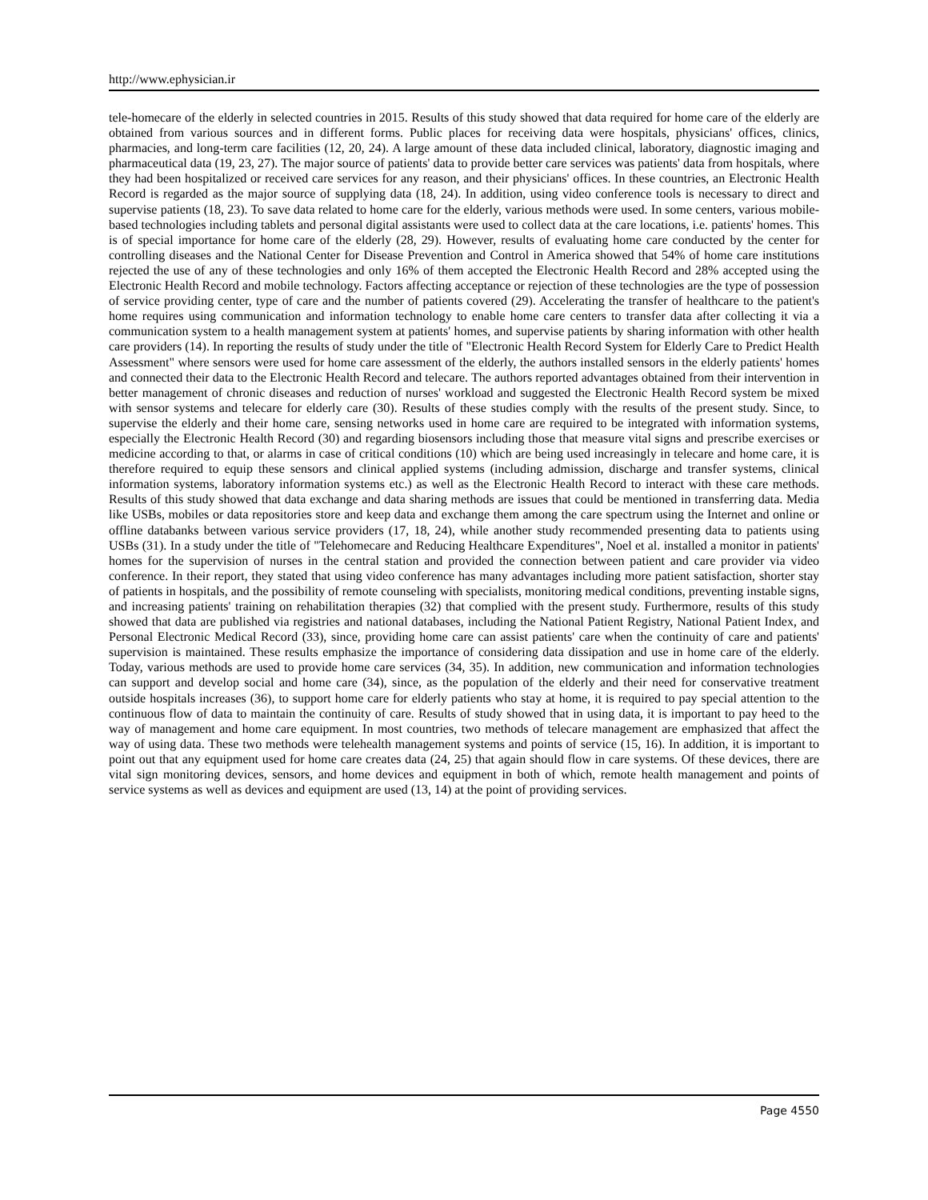http://www.ephysician.ir
tele-homecare of the elderly in selected countries in 2015. Results of this study showed that data required for home care of the elderly are obtained from various sources and in different forms. Public places for receiving data were hospitals, physicians' offices, clinics, pharmacies, and long-term care facilities (12, 20, 24). A large amount of these data included clinical, laboratory, diagnostic imaging and pharmaceutical data (19, 23, 27). The major source of patients' data to provide better care services was patients' data from hospitals, where they had been hospitalized or received care services for any reason, and their physicians' offices. In these countries, an Electronic Health Record is regarded as the major source of supplying data (18, 24). In addition, using video conference tools is necessary to direct and supervise patients (18, 23). To save data related to home care for the elderly, various methods were used. In some centers, various mobile-based technologies including tablets and personal digital assistants were used to collect data at the care locations, i.e. patients' homes. This is of special importance for home care of the elderly (28, 29). However, results of evaluating home care conducted by the center for controlling diseases and the National Center for Disease Prevention and Control in America showed that 54% of home care institutions rejected the use of any of these technologies and only 16% of them accepted the Electronic Health Record and 28% accepted using the Electronic Health Record and mobile technology. Factors affecting acceptance or rejection of these technologies are the type of possession of service providing center, type of care and the number of patients covered (29). Accelerating the transfer of healthcare to the patient's home requires using communication and information technology to enable home care centers to transfer data after collecting it via a communication system to a health management system at patients' homes, and supervise patients by sharing information with other health care providers (14). In reporting the results of study under the title of "Electronic Health Record System for Elderly Care to Predict Health Assessment" where sensors were used for home care assessment of the elderly, the authors installed sensors in the elderly patients' homes and connected their data to the Electronic Health Record and telecare. The authors reported advantages obtained from their intervention in better management of chronic diseases and reduction of nurses' workload and suggested the Electronic Health Record system be mixed with sensor systems and telecare for elderly care (30). Results of these studies comply with the results of the present study. Since, to supervise the elderly and their home care, sensing networks used in home care are required to be integrated with information systems, especially the Electronic Health Record (30) and regarding biosensors including those that measure vital signs and prescribe exercises or medicine according to that, or alarms in case of critical conditions (10) which are being used increasingly in telecare and home care, it is therefore required to equip these sensors and clinical applied systems (including admission, discharge and transfer systems, clinical information systems, laboratory information systems etc.) as well as the Electronic Health Record to interact with these care methods. Results of this study showed that data exchange and data sharing methods are issues that could be mentioned in transferring data. Media like USBs, mobiles or data repositories store and keep data and exchange them among the care spectrum using the Internet and online or offline databanks between various service providers (17, 18, 24), while another study recommended presenting data to patients using USBs (31). In a study under the title of "Telehomecare and Reducing Healthcare Expenditures", Noel et al. installed a monitor in patients' homes for the supervision of nurses in the central station and provided the connection between patient and care provider via video conference. In their report, they stated that using video conference has many advantages including more patient satisfaction, shorter stay of patients in hospitals, and the possibility of remote counseling with specialists, monitoring medical conditions, preventing instable signs, and increasing patients' training on rehabilitation therapies (32) that complied with the present study. Furthermore, results of this study showed that data are published via registries and national databases, including the National Patient Registry, National Patient Index, and Personal Electronic Medical Record (33), since, providing home care can assist patients' care when the continuity of care and patients' supervision is maintained. These results emphasize the importance of considering data dissipation and use in home care of the elderly. Today, various methods are used to provide home care services (34, 35). In addition, new communication and information technologies can support and develop social and home care (34), since, as the population of the elderly and their need for conservative treatment outside hospitals increases (36), to support home care for elderly patients who stay at home, it is required to pay special attention to the continuous flow of data to maintain the continuity of care. Results of study showed that in using data, it is important to pay heed to the way of management and home care equipment. In most countries, two methods of telecare management are emphasized that affect the way of using data. These two methods were telehealth management systems and points of service (15, 16). In addition, it is important to point out that any equipment used for home care creates data (24, 25) that again should flow in care systems. Of these devices, there are vital sign monitoring devices, sensors, and home devices and equipment in both of which, remote health management and points of service systems as well as devices and equipment are used (13, 14) at the point of providing services.
Page 4550